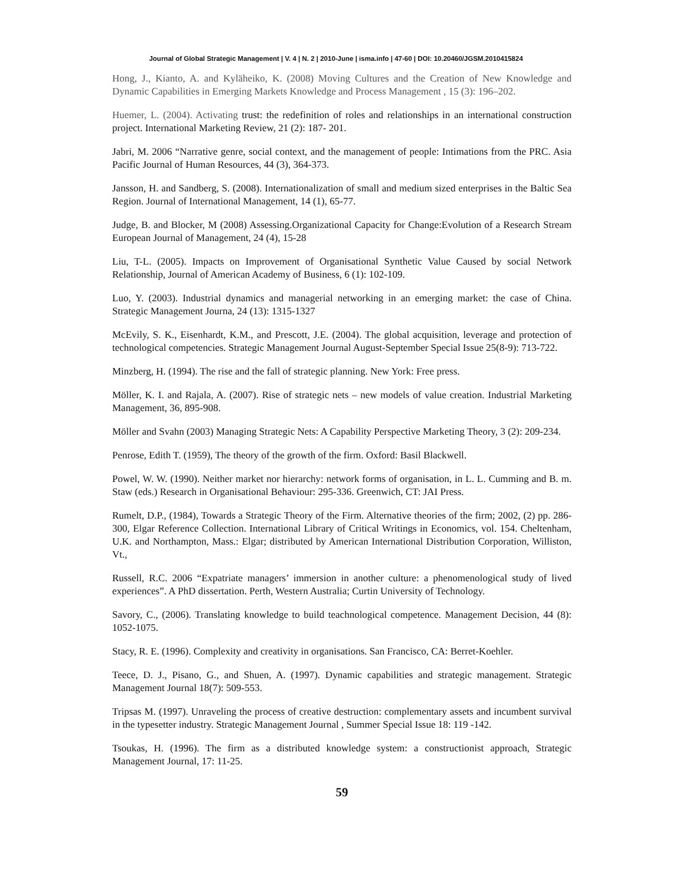Journal of Global Strategic Management | V. 4 | N. 2 | 2010-June | isma.info | 47-60 | DOI: 10.20460/JGSM.2010415824
Hong, J., Kianto, A. and Kyläheiko, K. (2008) Moving Cultures and the Creation of New Knowledge and Dynamic Capabilities in Emerging Markets Knowledge and Process Management , 15 (3): 196–202.
Huemer, L. (2004). Activating trust: the redefinition of roles and relationships in an international construction project. International Marketing Review, 21 (2): 187- 201.
Jabri, M. 2006 “Narrative genre, social context, and the management of people: Intimations from the PRC. Asia Pacific Journal of Human Resources, 44 (3), 364-373.
Jansson, H. and Sandberg, S. (2008). Internationalization of small and medium sized enterprises in the Baltic Sea Region. Journal of International Management, 14 (1), 65-77.
Judge, B. and Blocker, M (2008) Assessing.Organizational Capacity for Change:Evolution of a Research Stream European Journal of Management, 24 (4), 15-28
Liu, T-L. (2005). Impacts on Improvement of Organisational Synthetic Value Caused by social Network Relationship, Journal of American Academy of Business, 6 (1): 102-109.
Luo, Y. (2003). Industrial dynamics and managerial networking in an emerging market: the case of China. Strategic Management Journa, 24 (13): 1315-1327
McEvily, S. K., Eisenhardt, K.M., and Prescott, J.E. (2004). The global acquisition, leverage and protection of technological competencies. Strategic Management Journal August-September Special Issue 25(8-9): 713-722.
Minzberg, H. (1994). The rise and the fall of strategic planning. New York: Free press.
Möller, K. I. and Rajala, A. (2007). Rise of strategic nets – new models of value creation. Industrial Marketing Management, 36, 895-908.
Möller and Svahn (2003) Managing Strategic Nets: A Capability Perspective Marketing Theory, 3 (2): 209-234.
Penrose, Edith T. (1959), The theory of the growth of the firm. Oxford: Basil Blackwell.
Powel, W. W. (1990). Neither market nor hierarchy: network forms of organisation, in L. L. Cumming and B. m. Staw (eds.) Research in Organisational Behaviour: 295-336. Greenwich, CT: JAI Press.
Rumelt, D.P., (1984), Towards a Strategic Theory of the Firm. Alternative theories of the firm; 2002, (2) pp. 286-300, Elgar Reference Collection. International Library of Critical Writings in Economics, vol. 154. Cheltenham, U.K. and Northampton, Mass.: Elgar; distributed by American International Distribution Corporation, Williston, Vt.,
Russell, R.C. 2006 “Expatriate managers’ immersion in another culture: a phenomenological study of lived experiences”. A PhD dissertation. Perth, Western Australia; Curtin University of Technology.
Savory, C., (2006). Translating knowledge to build teachnological competence. Management Decision, 44 (8): 1052-1075.
Stacy, R. E. (1996). Complexity and creativity in organisations. San Francisco, CA: Berret-Koehler.
Teece, D. J., Pisano, G., and Shuen, A. (1997). Dynamic capabilities and strategic management. Strategic Management Journal 18(7): 509-553.
Tripsas M. (1997). Unraveling the process of creative destruction: complementary assets and incumbent survival in the typesetter industry. Strategic Management Journal , Summer Special Issue 18: 119 -142.
Tsoukas, H. (1996). The firm as a distributed knowledge system: a constructionist approach, Strategic Management Journal, 17: 11-25.
59